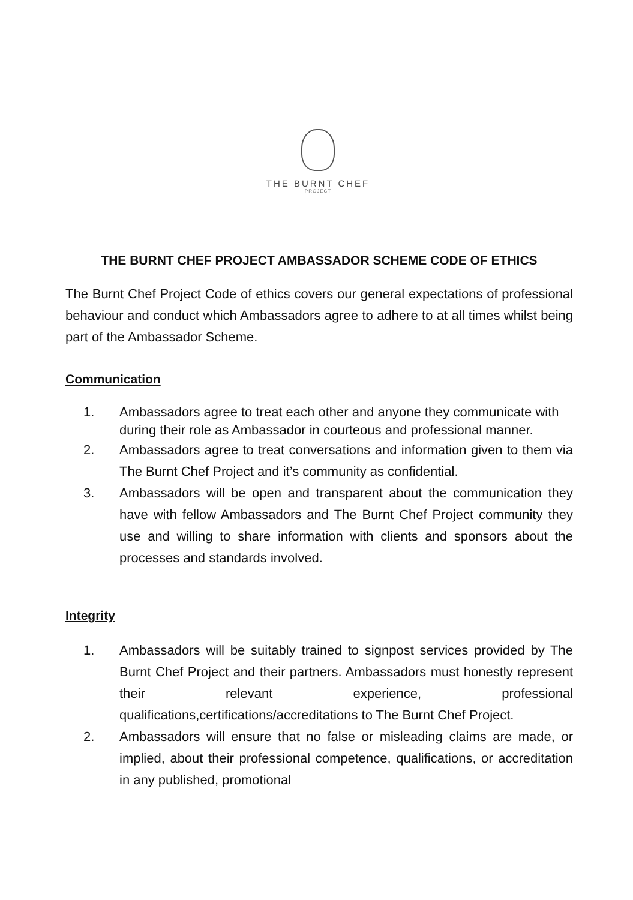THE BURNT CHEF
PROJECT
THE BURNT CHEF PROJECT AMBASSADOR SCHEME CODE OF ETHICS
The Burnt Chef Project Code of ethics covers our general expectations of professional behaviour and conduct which Ambassadors agree to adhere to at all times whilst being part of the Ambassador Scheme.
Communication
1. Ambassadors agree to treat each other and anyone they communicate with during their role as Ambassador in courteous and professional manner.
2. Ambassadors agree to treat conversations and information given to them via The Burnt Chef Project and it’s community as confidential.
3. Ambassadors will be open and transparent about the communication they have with fellow Ambassadors and The Burnt Chef Project community they use and willing to share information with clients and sponsors about the processes and standards involved.
Integrity
1. Ambassadors will be suitably trained to signpost services provided by The Burnt Chef Project and their partners. Ambassadors must honestly represent their relevant experience, professional qualifications,certifications/accreditations to The Burnt Chef Project.
2. Ambassadors will ensure that no false or misleading claims are made, or implied, about their professional competence, qualifications, or accreditation in any published, promotional